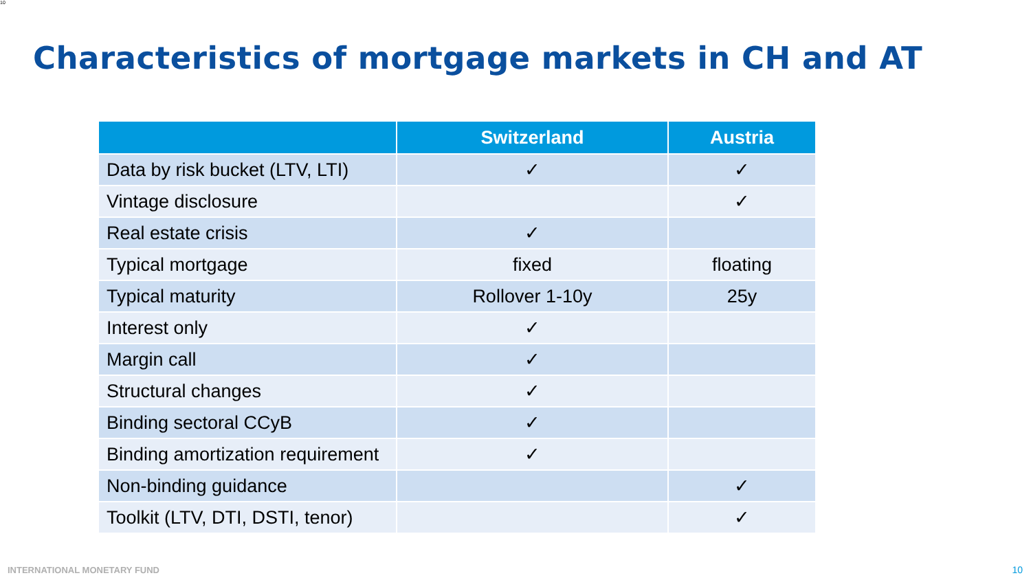10
Characteristics of mortgage markets in CH and AT
| | Switzerland | Austria |
| --- | --- | --- |
| Data by risk bucket (LTV, LTI) | ✓ | ✓ |
| Vintage disclosure | | ✓ |
| Real estate crisis | ✓ | |
| Typical mortgage | fixed | floating |
| Typical maturity | Rollover 1-10y | 25y |
| Interest only | ✓ | |
| Margin call | ✓ | |
| Structural changes | ✓ | |
| Binding sectoral CCyB | ✓ | |
| Binding amortization requirement | ✓ | |
| Non-binding guidance | | ✓ |
| Toolkit (LTV, DTI, DSTI, tenor) | | ✓ |
INTERNATIONAL MONETARY FUND 10